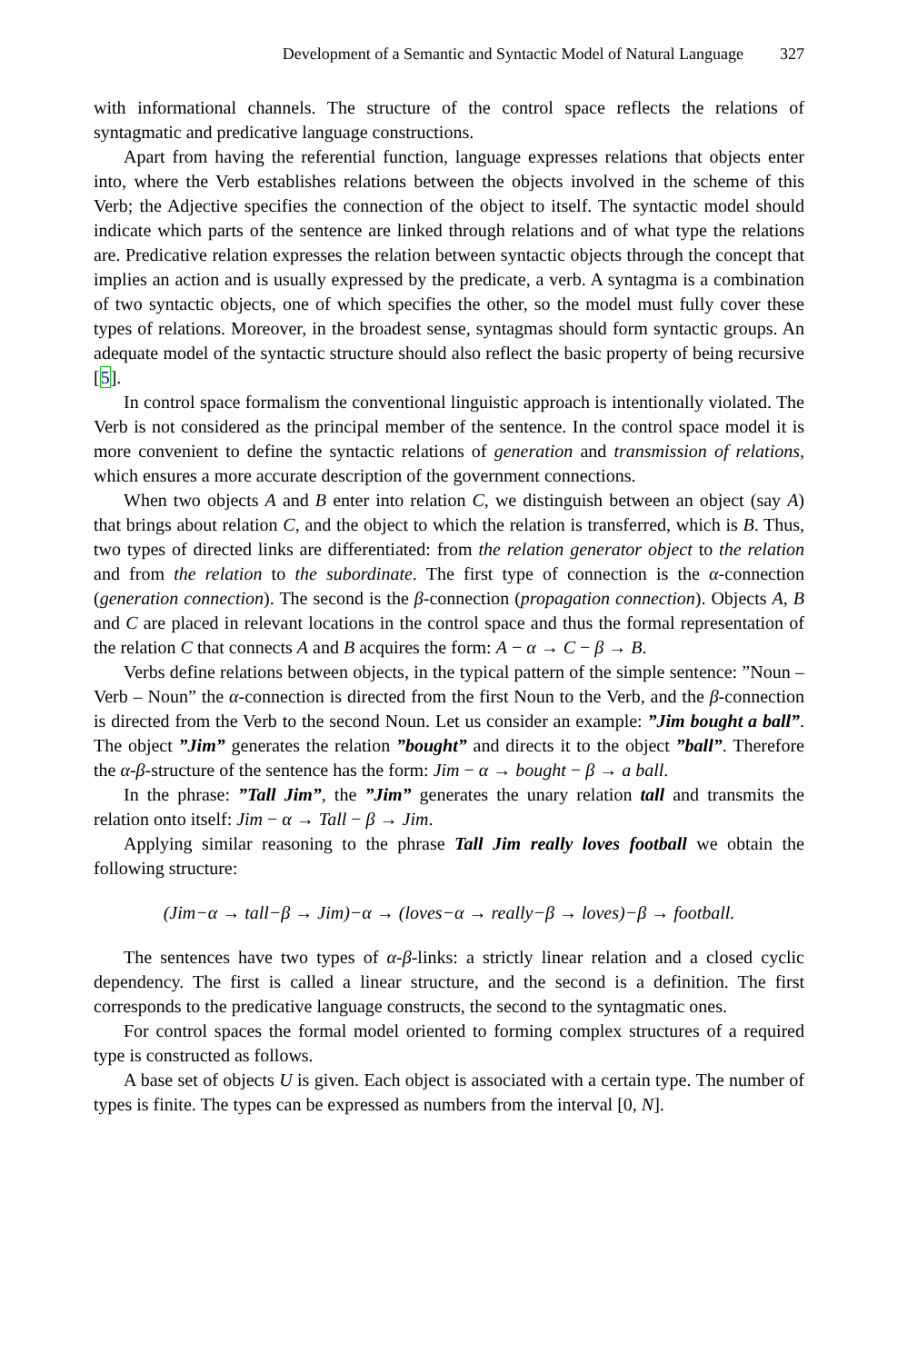Development of a Semantic and Syntactic Model of Natural Language 327
with informational channels. The structure of the control space reflects the relations of syntagmatic and predicative language constructions.
Apart from having the referential function, language expresses relations that objects enter into, where the Verb establishes relations between the objects involved in the scheme of this Verb; the Adjective specifies the connection of the object to itself. The syntactic model should indicate which parts of the sentence are linked through relations and of what type the relations are. Predicative relation expresses the relation between syntactic objects through the concept that implies an action and is usually expressed by the predicate, a verb. A syntagma is a combination of two syntactic objects, one of which specifies the other, so the model must fully cover these types of relations. Moreover, in the broadest sense, syntagmas should form syntactic groups. An adequate model of the syntactic structure should also reflect the basic property of being recursive [5].
In control space formalism the conventional linguistic approach is intentionally violated. The Verb is not considered as the principal member of the sentence. In the control space model it is more convenient to define the syntactic relations of generation and transmission of relations, which ensures a more accurate description of the government connections.
When two objects A and B enter into relation C, we distinguish between an object (say A) that brings about relation C, and the object to which the relation is transferred, which is B. Thus, two types of directed links are differentiated: from the relation generator object to the relation and from the relation to the subordinate. The first type of connection is the α-connection (generation connection). The second is the β-connection (propagation connection). Objects A, B and C are placed in relevant locations in the control space and thus the formal representation of the relation C that connects A and B acquires the form: A − α → C − β → B.
Verbs define relations between objects, in the typical pattern of the simple sentence: ”Noun – Verb – Noun” the α-connection is directed from the first Noun to the Verb, and the β-connection is directed from the Verb to the second Noun. Let us consider an example: ”Jim bought a ball”. The object ”Jim” generates the relation ”bought” and directs it to the object ”ball”. Therefore the α-β-structure of the sentence has the form: Jim − α → bought − β → a ball.
In the phrase: ”Tall Jim”, the ”Jim” generates the unary relation tall and transmits the relation onto itself: Jim − α → Tall − β → Jim.
Applying similar reasoning to the phrase Tall Jim really loves football we obtain the following structure:
(Jim−α → tall−β → Jim)−α → (loves−α → really−β → loves)−β → football.
The sentences have two types of α-β-links: a strictly linear relation and a closed cyclic dependency. The first is called a linear structure, and the second is a definition. The first corresponds to the predicative language constructs, the second to the syntagmatic ones.
For control spaces the formal model oriented to forming complex structures of a required type is constructed as follows.
A base set of objects U is given. Each object is associated with a certain type. The number of types is finite. The types can be expressed as numbers from the interval [0, N].